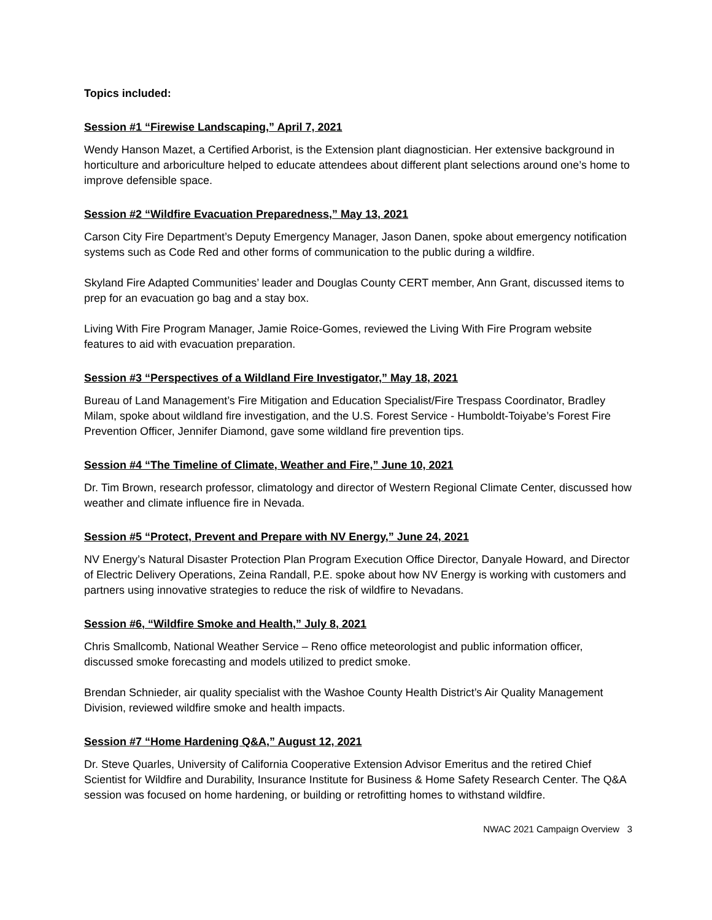Topics included:
Session #1 “Firewise Landscaping,” April 7, 2021
Wendy Hanson Mazet, a Certified Arborist, is the Extension plant diagnostician. Her extensive background in horticulture and arboriculture helped to educate attendees about different plant selections around one’s home to improve defensible space.
Session #2 “Wildfire Evacuation Preparedness,” May 13, 2021
Carson City Fire Department’s Deputy Emergency Manager, Jason Danen, spoke about emergency notification systems such as Code Red and other forms of communication to the public during a wildfire.
Skyland Fire Adapted Communities’ leader and Douglas County CERT member, Ann Grant, discussed items to prep for an evacuation go bag and a stay box.
Living With Fire Program Manager, Jamie Roice-Gomes, reviewed the Living With Fire Program website features to aid with evacuation preparation.
Session #3 “Perspectives of a Wildland Fire Investigator,” May 18, 2021
Bureau of Land Management’s Fire Mitigation and Education Specialist/Fire Trespass Coordinator, Bradley Milam, spoke about wildland fire investigation, and the U.S. Forest Service - Humboldt-Toiyabe’s Forest Fire Prevention Officer, Jennifer Diamond, gave some wildland fire prevention tips.
Session #4 “The Timeline of Climate, Weather and Fire,” June 10, 2021
Dr. Tim Brown, research professor, climatology and director of Western Regional Climate Center, discussed how weather and climate influence fire in Nevada.
Session #5 “Protect, Prevent and Prepare with NV Energy,” June 24, 2021
NV Energy’s Natural Disaster Protection Plan Program Execution Office Director, Danyale Howard, and Director of Electric Delivery Operations, Zeina Randall, P.E. spoke about how NV Energy is working with customers and partners using innovative strategies to reduce the risk of wildfire to Nevadans.
Session #6, “Wildfire Smoke and Health,” July 8, 2021
Chris Smallcomb, National Weather Service – Reno office meteorologist and public information officer, discussed smoke forecasting and models utilized to predict smoke.
Brendan Schnieder, air quality specialist with the Washoe County Health District’s Air Quality Management Division, reviewed wildfire smoke and health impacts.
Session #7 “Home Hardening Q&A,” August 12, 2021
Dr. Steve Quarles, University of California Cooperative Extension Advisor Emeritus and the retired Chief Scientist for Wildfire and Durability, Insurance Institute for Business & Home Safety Research Center. The Q&A session was focused on home hardening, or building or retrofitting homes to withstand wildfire.
NWAC 2021 Campaign Overview 3